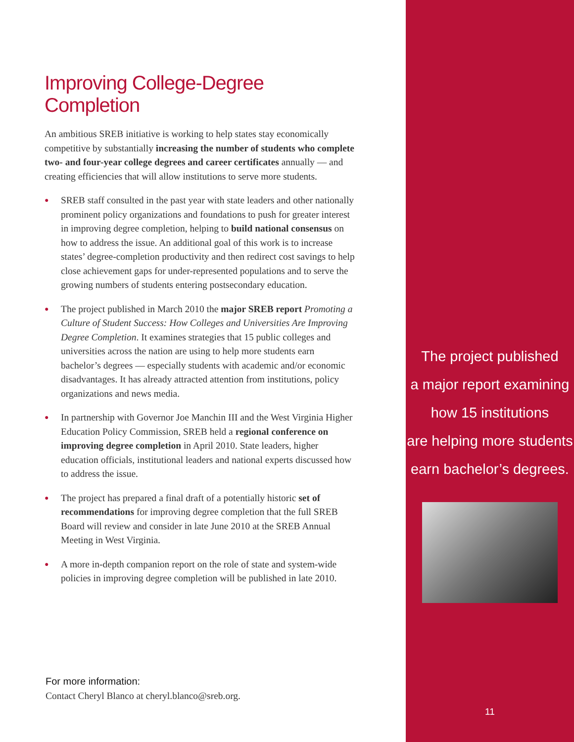Improving College-Degree Completion
An ambitious SREB initiative is working to help states stay economically competitive by substantially increasing the number of students who complete two- and four-year college degrees and career certificates annually — and creating efficiencies that will allow institutions to serve more students.
● SREB staff consulted in the past year with state leaders and other nationally prominent policy organizations and foundations to push for greater interest in improving degree completion, helping to build national consensus on how to address the issue. An additional goal of this work is to increase states’ degree-completion productivity and then redirect cost savings to help close achievement gaps for under-represented populations and to serve the growing numbers of students entering postsecondary education.
● The project published in March 2010 the major SREB report Promoting a Culture of Student Success: How Colleges and Universities Are Improving Degree Completion. It examines strategies that 15 public colleges and universities across the nation are using to help more students earn bachelor’s degrees — especially students with academic and/or economic disadvantages. It has already attracted attention from institutions, policy organizations and news media.
● In partnership with Governor Joe Manchin III and the West Virginia Higher Education Policy Commission, SREB held a regional conference on improving degree completion in April 2010. State leaders, higher education officials, institutional leaders and national experts discussed how to address the issue.
● The project has prepared a final draft of a potentially historic set of recommendations for improving degree completion that the full SREB Board will review and consider in late June 2010 at the SREB Annual Meeting in West Virginia.
● A more in-depth companion report on the role of state and system-wide policies in improving degree completion will be published in late 2010.
For more information:
Contact Cheryl Blanco at cheryl.blanco@sreb.org.
The project published
a major report examining
how 15 institutions
are helping more students
earn bachelor’s degrees.
11